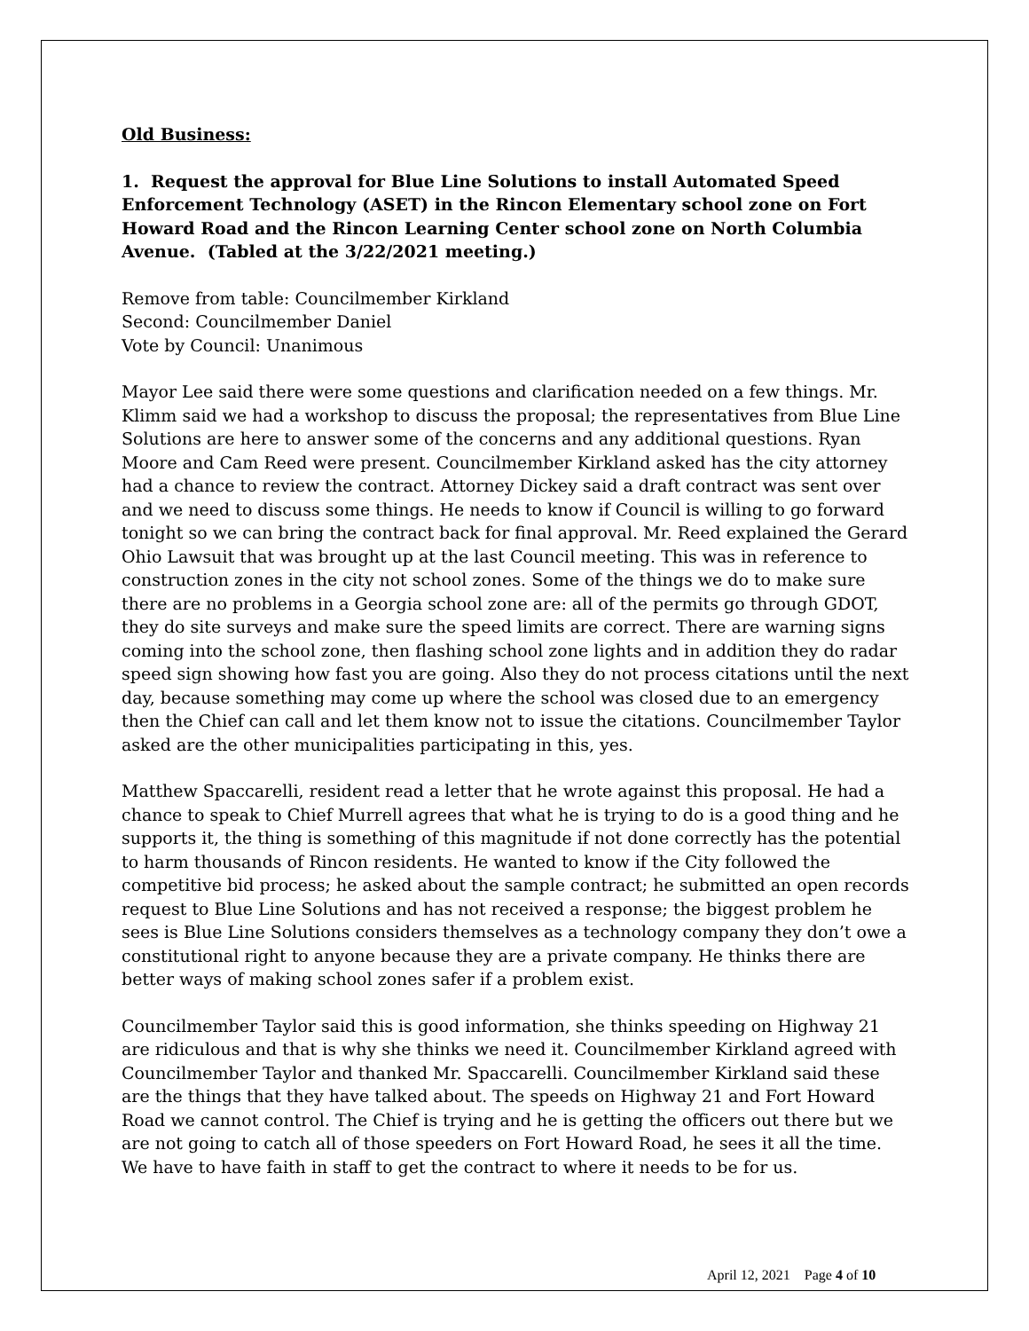Old Business:
1. Request the approval for Blue Line Solutions to install Automated Speed Enforcement Technology (ASET) in the Rincon Elementary school zone on Fort Howard Road and the Rincon Learning Center school zone on North Columbia Avenue. (Tabled at the 3/22/2021 meeting.)
Remove from table: Councilmember Kirkland
Second: Councilmember Daniel
Vote by Council: Unanimous
Mayor Lee said there were some questions and clarification needed on a few things. Mr. Klimm said we had a workshop to discuss the proposal; the representatives from Blue Line Solutions are here to answer some of the concerns and any additional questions. Ryan Moore and Cam Reed were present. Councilmember Kirkland asked has the city attorney had a chance to review the contract. Attorney Dickey said a draft contract was sent over and we need to discuss some things. He needs to know if Council is willing to go forward tonight so we can bring the contract back for final approval. Mr. Reed explained the Gerard Ohio Lawsuit that was brought up at the last Council meeting. This was in reference to construction zones in the city not school zones. Some of the things we do to make sure there are no problems in a Georgia school zone are: all of the permits go through GDOT, they do site surveys and make sure the speed limits are correct. There are warning signs coming into the school zone, then flashing school zone lights and in addition they do radar speed sign showing how fast you are going. Also they do not process citations until the next day, because something may come up where the school was closed due to an emergency then the Chief can call and let them know not to issue the citations. Councilmember Taylor asked are the other municipalities participating in this, yes.
Matthew Spaccarelli, resident read a letter that he wrote against this proposal. He had a chance to speak to Chief Murrell agrees that what he is trying to do is a good thing and he supports it, the thing is something of this magnitude if not done correctly has the potential to harm thousands of Rincon residents. He wanted to know if the City followed the competitive bid process; he asked about the sample contract; he submitted an open records request to Blue Line Solutions and has not received a response; the biggest problem he sees is Blue Line Solutions considers themselves as a technology company they don’t owe a constitutional right to anyone because they are a private company. He thinks there are better ways of making school zones safer if a problem exist.
Councilmember Taylor said this is good information, she thinks speeding on Highway 21 are ridiculous and that is why she thinks we need it. Councilmember Kirkland agreed with Councilmember Taylor and thanked Mr. Spaccarelli. Councilmember Kirkland said these are the things that they have talked about. The speeds on Highway 21 and Fort Howard Road we cannot control. The Chief is trying and he is getting the officers out there but we are not going to catch all of those speeders on Fort Howard Road, he sees it all the time. We have to have faith in staff to get the contract to where it needs to be for us.
April 12, 2021 Page 4 of 10